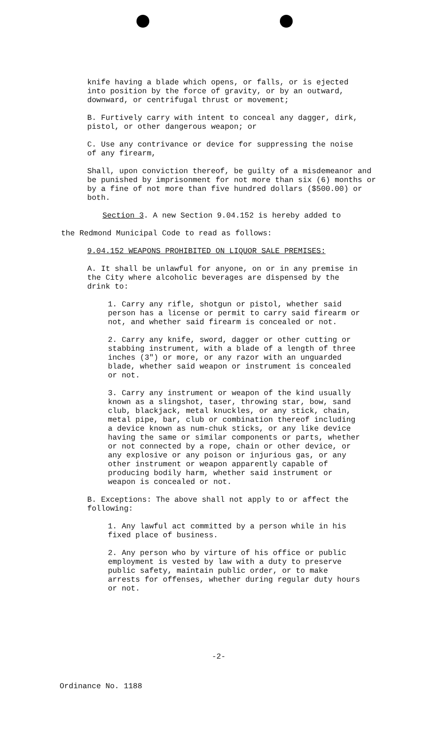knife having a blade which opens, or falls, or is ejected into position by the force of gravity, or by an outward, downward, or centrifugal thrust or movement;
B. Furtively carry with intent to conceal any dagger, dirk, pistol, or other dangerous weapon; or
C. Use any contrivance or device for suppressing the noise of any firearm,
Shall, upon conviction thereof, be guilty of a misdemeanor and be punished by imprisonment for not more than six (6) months or by a fine of not more than five hundred dollars ($500.00) or both.
Section 3. A new Section 9.04.152 is hereby added to
the Redmond Municipal Code to read as follows:
9.04.152 WEAPONS PROHIBITED ON LIQUOR SALE PREMISES:
A. It shall be unlawful for anyone, on or in any premise in the City where alcoholic beverages are dispensed by the drink to:
1. Carry any rifle, shotgun or pistol, whether said person has a license or permit to carry said firearm or not, and whether said firearm is concealed or not.
2. Carry any knife, sword, dagger or other cutting or stabbing instrument, with a blade of a length of three inches (3") or more, or any razor with an unguarded blade, whether said weapon or instrument is concealed or not.
3. Carry any instrument or weapon of the kind usually known as a slingshot, taser, throwing star, bow, sand club, blackjack, metal knuckles, or any stick, chain, metal pipe, bar, club or combination thereof including a device known as num-chuk sticks, or any like device having the same or similar components or parts, whether or not connected by a rope, chain or other device, or any explosive or any poison or injurious gas, or any other instrument or weapon apparently capable of producing bodily harm, whether said instrument or weapon is concealed or not.
B. Exceptions: The above shall not apply to or affect the following:
1. Any lawful act committed by a person while in his fixed place of business.
2. Any person who by virture of his office or public employment is vested by law with a duty to preserve public safety, maintain public order, or to make arrests for offenses, whether during regular duty hours or not.
-2-
Ordinance No. 1188